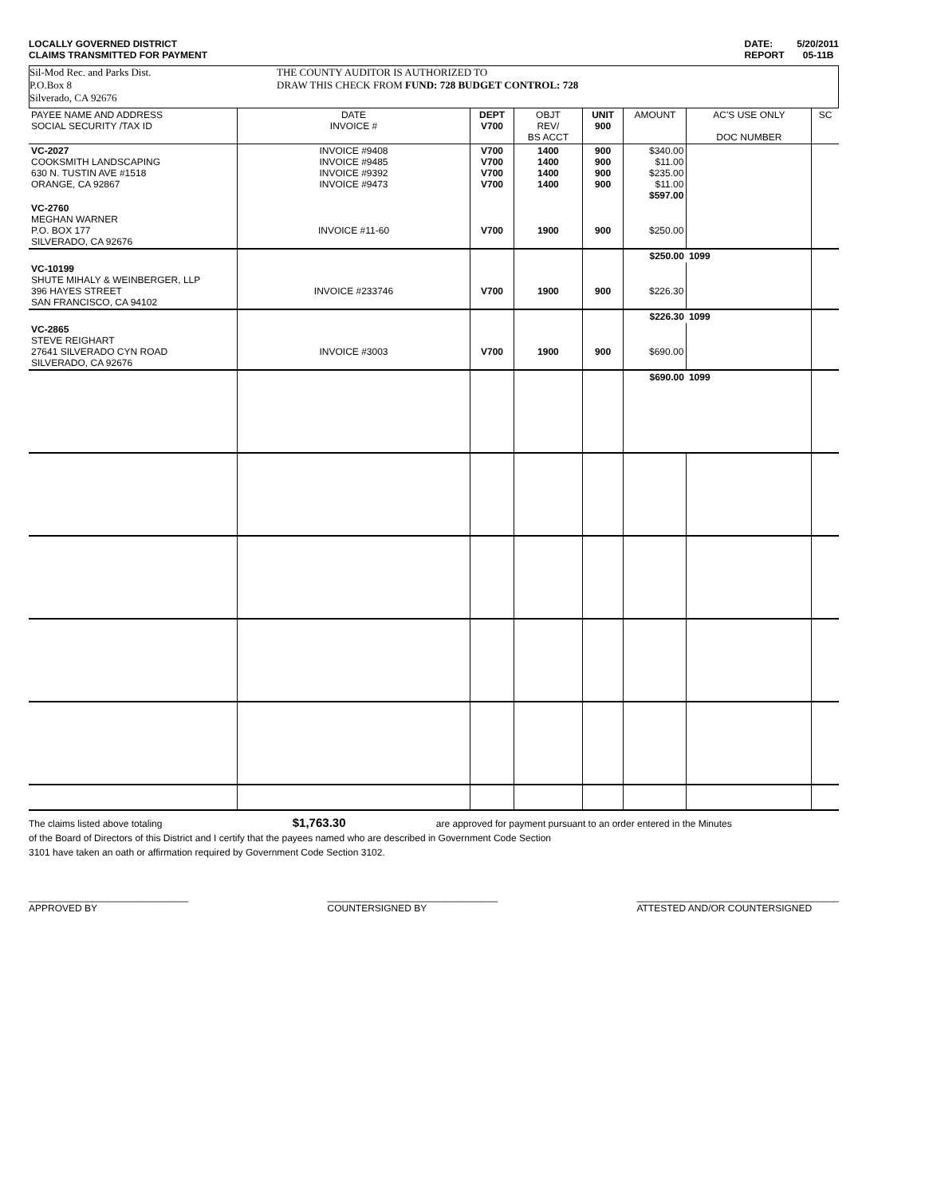LOCALLY GOVERNED DISTRICT
CLAIMS TRANSMITTED FOR PAYMENT
DATE: 5/20/2011
REPORT 05-11B
Sil-Mod Rec. and Parks Dist.
P.O.Box 8
Silverado, CA 92676
THE COUNTY AUDITOR IS AUTHORIZED TO
DRAW THIS CHECK FROM FUND: 728 BUDGET CONTROL: 728
| PAYEE NAME AND ADDRESS SOCIAL SECURITY /TAX ID | DATE INVOICE # | DEPT V700 | OBJT REV/ BS ACCT | UNIT 900 | AMOUNT | AC'S USE ONLY DOC NUMBER | SC |
| --- | --- | --- | --- | --- | --- | --- | --- |
| VC-2027 COOKSMITH LANDSCAPING 630 N. TUSTIN AVE #1518 ORANGE, CA 92867 | INVOICE #9408 INVOICE #9485 INVOICE #9392 INVOICE #9473 | V700 V700 V700 V700 | 1400 1400 1400 1400 | 900 900 900 900 | $340.00 $11.00 $235.00 $11.00 $597.00 | | |
| VC-2760 MEGHAN WARNER P.O. BOX 177 SILVERADO, CA 92676 | INVOICE #11-60 | V700 | 1900 | 900 | $250.00 | | |
| | | | | | $250.00 | 1099 | |
| VC-10199 SHUTE MIHALY & WEINBERGER, LLP 396 HAYES STREET SAN FRANCISCO, CA 94102 | INVOICE #233746 | V700 | 1900 | 900 | $226.30 | | |
| | | | | | $226.30 | 1099 | |
| VC-2865 STEVE REIGHART 27641 SILVERADO CYN ROAD SILVERADO, CA 92676 | INVOICE #3003 | V700 | 1900 | 900 | $690.00 | | |
| | | | | | $690.00 | 1099 | |
The claims listed above totaling $1,763.30 are approved for payment pursuant to an order entered in the Minutes
of the Board of Directors of this District and I certify that the payees named who are described in Government Code Section
3101 have taken an oath or affirmation required by Government Code Section 3102.
______________________________
APPROVED BY
________________________________
COUNTERSIGNED BY
______________________________________
ATTESTED AND/OR COUNTERSIGNED